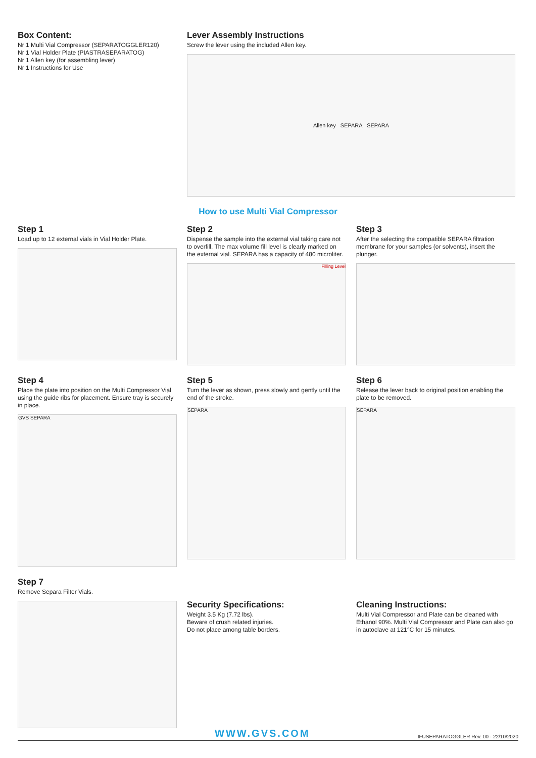Box Content:
Nr 1 Multi Vial Compressor (SEPARATOGGLER120)
Nr 1 Vial Holder Plate (PIASTRASEPARATOG)
Nr 1 Allen key (for assembling lever)
Nr 1 Instructions for Use
Lever Assembly Instructions
Screw the lever using the included Allen key.
Allen key SEPARA SEPARA
How to use Multi Vial Compressor
Step 1
Load up to 12 external vials in Vial Holder Plate.
Step 2
Dispense the sample into the external vial taking care not to overfill. The max volume fill level is clearly marked on the external vial. SEPARA has a capacity of 480 microliter.
Filling Level
Step 3
After the selecting the compatible SEPARA filtration membrane for your samples (or solvents), insert the plunger.
Step 4
Place the plate into position on the Multi Compressor Vial using the guide ribs for placement. Ensure tray is securely in place.
GVS SEPARA
Step 5
Turn the lever as shown, press slowly and gently until the end of the stroke.
SEPARA
Step 6
Release the lever back to original position enabling the plate to be removed.
SEPARA
Step 7
Remove Separa Filter Vials.
Security Specifications:
Weight 3.5 Kg (7.72 lbs).
Beware of crush related injuries.
Do not place among table borders.
Cleaning Instructions:
Multi Vial Compressor and Plate can be cleaned with Ethanol 90%. Multi Vial Compressor and Plate can also go in autoclave at 121°C for 15 minutes.
WWW.GVS.COM IFUSEPARATOGGLER Rev. 00 - 22/10/2020